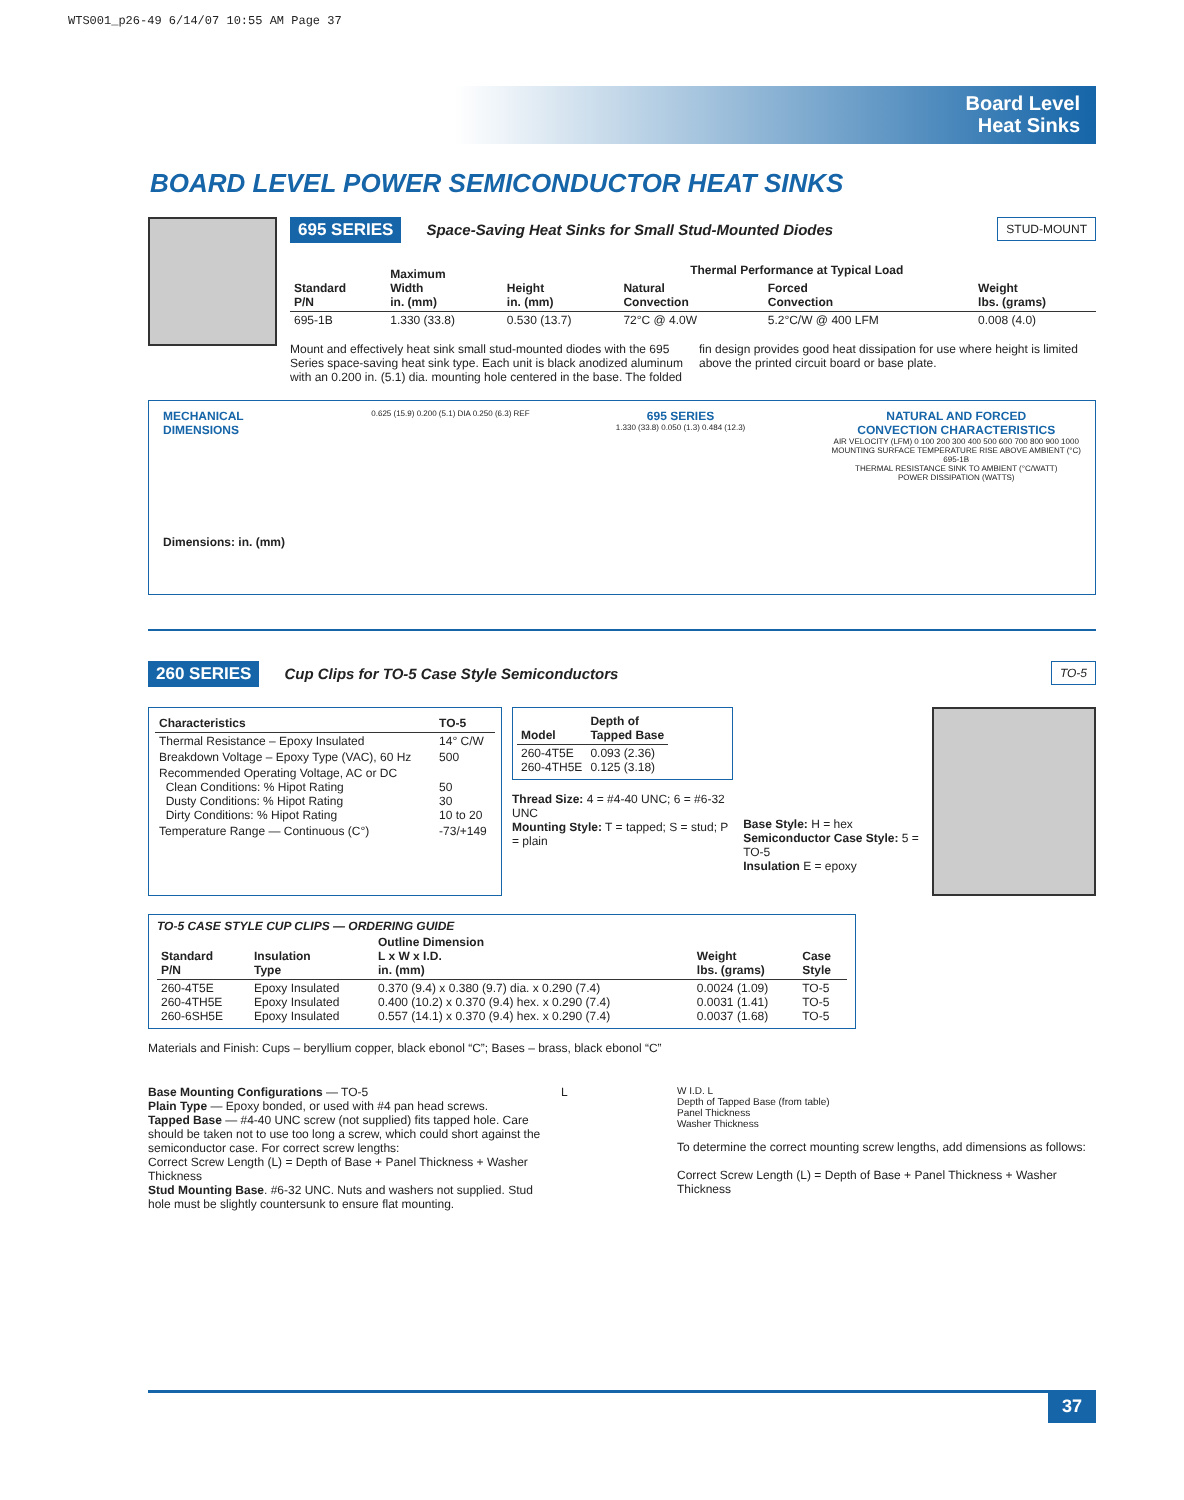WTS001_p26-49 6/14/07 10:55 AM Page 37
Board Level
Heat Sinks
BOARD LEVEL POWER SEMICONDUCTOR HEAT SINKS
STUD-MOUNT 695 SERIES Space-Saving Heat Sinks for Small Stud-Mounted Diodes
| Standard P/N | Maximum Width in. (mm) | Height in. (mm) | Thermal Performance at Typical Load | | Weight lbs. (grams) |
| --- | --- | --- | --- | --- | --- |
| | | | Natural Convection | Forced Convection | |
| 695-1B | 1.330 (33.8) | 0.530 (13.7) | 72°C @ 4.0W | 5.2°C/W @ 400 LFM | 0.008 (4.0) |
Mount and effectively heat sink small stud-mounted diodes with the 695 Series space-saving heat sink type. Each unit is black anodized aluminum with an 0.200 in. (5.1) dia. mounting hole centered in the base. The folded fin design provides good heat dissipation for use where height is limited above the printed circuit board or base plate.
MECHANICAL
DIMENSIONS
Dimensions: in. (mm)
0.625 (15.9) 0.200 (5.1) DIA 0.250 (6.3) REF
695 SERIES
1.330 (33.8) 0.050 (1.3) 0.484 (12.3)
NATURAL AND FORCED
CONVECTION CHARACTERISTICS
AIR VELOCITY (LFM) 0 100 200 300 400 500 600 700 800 900 1000
MOUNTING SURFACE TEMPERATURE RISE ABOVE AMBIENT (°C)
695-1B
THERMAL RESISTANCE SINK TO AMBIENT (°C/WATT)
POWER DISSIPATION (WATTS)
TO-5 260 SERIES Cup Clips for TO-5 Case Style Semiconductors
| Characteristics | TO-5 |
| --- | --- |
| Thermal Resistance – Epoxy Insulated | 14° C/W |
| Breakdown Voltage – Epoxy Type (VAC), 60 Hz | 500 |
| Recommended Operating Voltage, AC or DC Clean Conditions: % Hipot Rating Dusty Conditions: % Hipot Rating Dirty Conditions: % Hipot Rating | 50 30 10 to 20 |
| Temperature Range — Continuous (C°) | -73/+149 |
| Model | Depth of Tapped Base |
| --- | --- |
| 260-4T5E 260-4TH5E | 0.093 (2.36) 0.125 (3.18) |
Thread Size: 4 = #4-40 UNC; 6 = #6-32 UNC
Mounting Style: T = tapped; S = stud; P = plain
Base Style: H = hex
Semiconductor Case Style: 5 = TO-5
Insulation E = epoxy
TO-5 CASE STYLE CUP CLIPS — ORDERING GUIDE
| Standard P/N | Insulation Type | Outline Dimension L x W x I.D. in. (mm) | Weight lbs. (grams) | Case Style |
| --- | --- | --- | --- | --- |
| 260-4T5E 260-4TH5E 260-6SH5E | Epoxy Insulated Epoxy Insulated Epoxy Insulated | 0.370 (9.4) x 0.380 (9.7) dia. x 0.290 (7.4) 0.400 (10.2) x 0.370 (9.4) hex. x 0.290 (7.4) 0.557 (14.1) x 0.370 (9.4) hex. x 0.290 (7.4) | 0.0024 (1.09) 0.0031 (1.41) 0.0037 (1.68) | TO-5 TO-5 TO-5 |
Materials and Finish: Cups – beryllium copper, black ebonol “C”; Bases – brass, black ebonol “C”
Base Mounting Configurations — TO-5
Plain Type — Epoxy bonded, or used with #4 pan head screws.
Tapped Base — #4-40 UNC screw (not supplied) fits tapped hole. Care should be taken not to use too long a screw, which could short against the semiconductor case. For correct screw lengths:
Correct Screw Length (L) = Depth of Base + Panel Thickness + Washer Thickness
Stud Mounting Base. #6-32 UNC. Nuts and washers not supplied. Stud hole must be slightly countersunk to ensure flat mounting.
L
W I.D. L
Depth of Tapped Base (from table)
Panel Thickness
Washer Thickness
To determine the correct mounting screw lengths, add dimensions as follows:
Correct Screw Length (L) = Depth of Base + Panel Thickness + Washer Thickness
37